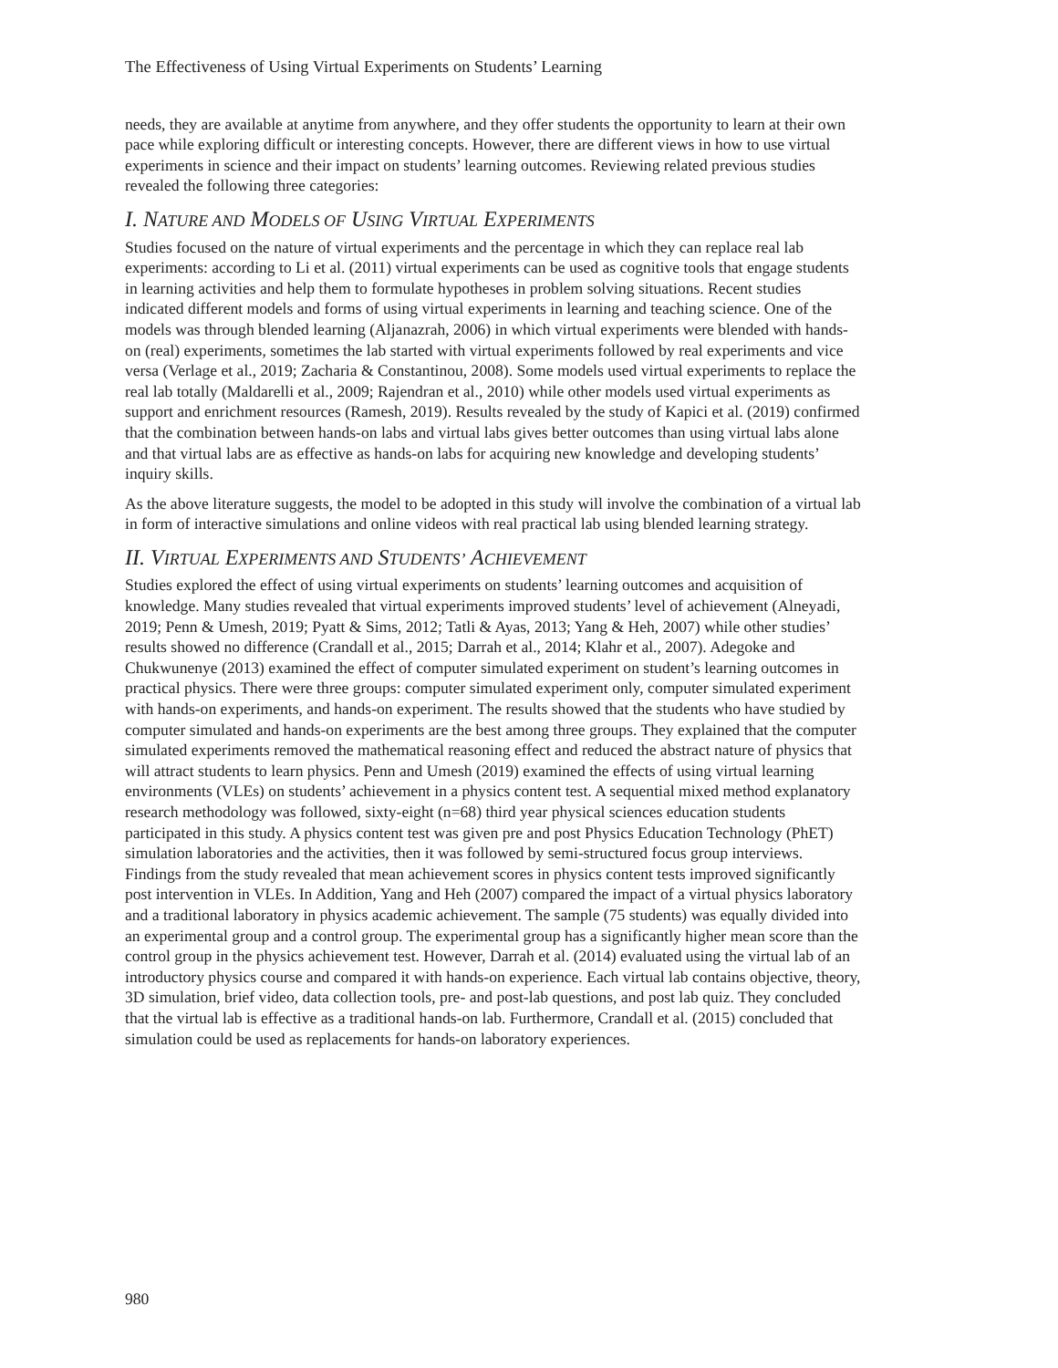The Effectiveness of Using Virtual Experiments on Students’ Learning
needs, they are available at anytime from anywhere, and they offer students the opportunity to learn at their own pace while exploring difficult or interesting concepts. However, there are different views in how to use virtual experiments in science and their impact on students’ learning outcomes. Reviewing related previous studies revealed the following three categories:
I. NATURE AND MODELS OF USING VIRTUAL EXPERIMENTS
Studies focused on the nature of virtual experiments and the percentage in which they can replace real lab experiments: according to Li et al. (2011) virtual experiments can be used as cognitive tools that engage students in learning activities and help them to formulate hypotheses in problem solving situations. Recent studies indicated different models and forms of using virtual experiments in learning and teaching science. One of the models was through blended learning (Aljanazrah, 2006) in which virtual experiments were blended with hands-on (real) experiments, sometimes the lab started with virtual experiments followed by real experiments and vice versa (Verlage et al., 2019; Zacharia & Constantinou, 2008). Some models used virtual experiments to replace the real lab totally (Maldarelli et al., 2009; Rajendran et al., 2010) while other models used virtual experiments as support and enrichment resources (Ramesh, 2019). Results revealed by the study of Kapici et al. (2019) confirmed that the combination between hands-on labs and virtual labs gives better outcomes than using virtual labs alone and that virtual labs are as effective as hands-on labs for acquiring new knowledge and developing students’ inquiry skills.
As the above literature suggests, the model to be adopted in this study will involve the combination of a virtual lab in form of interactive simulations and online videos with real practical lab using blended learning strategy.
II. VIRTUAL EXPERIMENTS AND STUDENTS’ ACHIEVEMENT
Studies explored the effect of using virtual experiments on students’ learning outcomes and acquisition of knowledge. Many studies revealed that virtual experiments improved students’ level of achievement (Alneyadi, 2019; Penn & Umesh, 2019; Pyatt & Sims, 2012; Tatli & Ayas, 2013; Yang & Heh, 2007) while other studies’ results showed no difference (Crandall et al., 2015; Darrah et al., 2014; Klahr et al., 2007). Adegoke and Chukwunenye (2013) examined the effect of computer simulated experiment on student’s learning outcomes in practical physics. There were three groups: computer simulated experiment only, computer simulated experiment with hands-on experiments, and hands-on experiment. The results showed that the students who have studied by computer simulated and hands-on experiments are the best among three groups. They explained that the computer simulated experiments removed the mathematical reasoning effect and reduced the abstract nature of physics that will attract students to learn physics. Penn and Umesh (2019) examined the effects of using virtual learning environments (VLEs) on students’ achievement in a physics content test. A sequential mixed method explanatory research methodology was followed, sixty-eight (n=68) third year physical sciences education students participated in this study. A physics content test was given pre and post Physics Education Technology (PhET) simulation laboratories and the activities, then it was followed by semi-structured focus group interviews. Findings from the study revealed that mean achievement scores in physics content tests improved significantly post intervention in VLEs. In Addition, Yang and Heh (2007) compared the impact of a virtual physics laboratory and a traditional laboratory in physics academic achievement. The sample (75 students) was equally divided into an experimental group and a control group. The experimental group has a significantly higher mean score than the control group in the physics achievement test. However, Darrah et al. (2014) evaluated using the virtual lab of an introductory physics course and compared it with hands-on experience. Each virtual lab contains objective, theory, 3D simulation, brief video, data collection tools, pre- and post-lab questions, and post lab quiz. They concluded that the virtual lab is effective as a traditional hands-on lab. Furthermore, Crandall et al. (2015) concluded that simulation could be used as replacements for hands-on laboratory experiences.
980